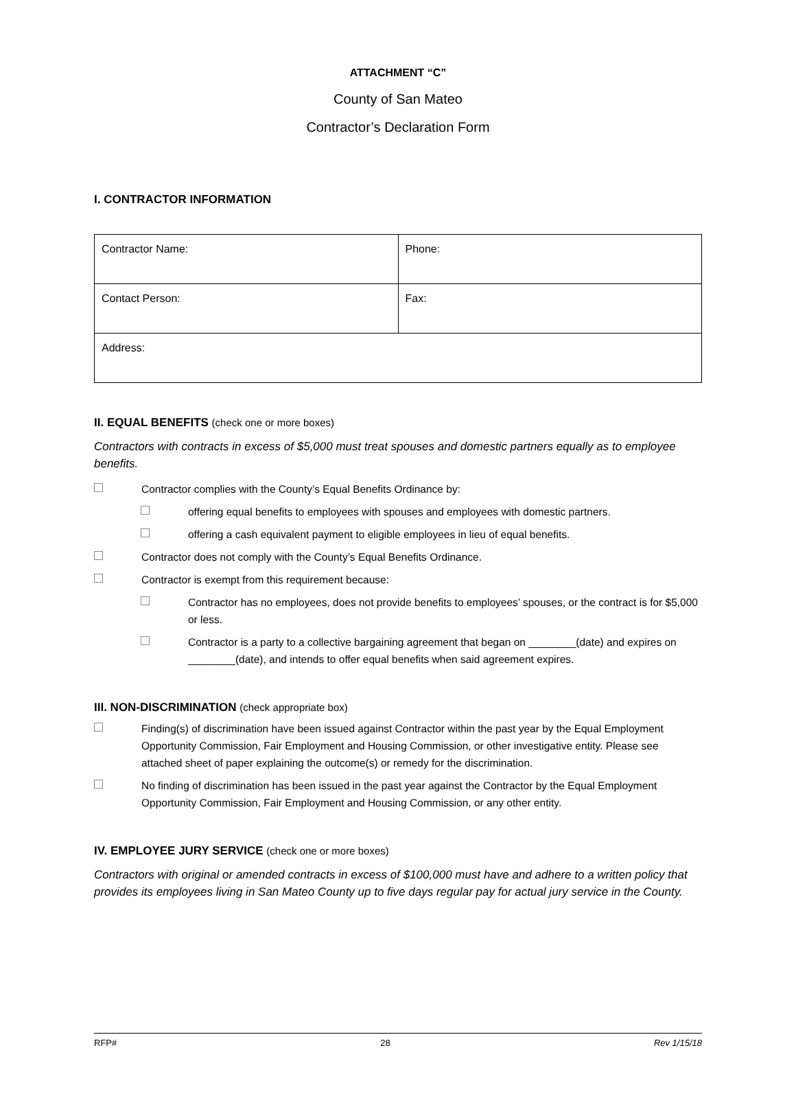ATTACHMENT “C”
County of San Mateo
Contractor’s Declaration Form
I. CONTRACTOR INFORMATION
| Contractor Name: | Phone: |
| Contact Person: | Fax: |
| Address: | |
II. EQUAL BENEFITS (check one or more boxes)
Contractors with contracts in excess of $5,000 must treat spouses and domestic partners equally as to employee benefits.
Contractor complies with the County’s Equal Benefits Ordinance by:
offering equal benefits to employees with spouses and employees with domestic partners.
offering a cash equivalent payment to eligible employees in lieu of equal benefits.
Contractor does not comply with the County’s Equal Benefits Ordinance.
Contractor is exempt from this requirement because:
Contractor has no employees, does not provide benefits to employees’ spouses, or the contract is for $5,000 or less.
Contractor is a party to a collective bargaining agreement that began on ________(date) and expires on ________(date), and intends to offer equal benefits when said agreement expires.
III. NON-DISCRIMINATION (check appropriate box)
Finding(s) of discrimination have been issued against Contractor within the past year by the Equal Employment Opportunity Commission, Fair Employment and Housing Commission, or other investigative entity. Please see attached sheet of paper explaining the outcome(s) or remedy for the discrimination.
No finding of discrimination has been issued in the past year against the Contractor by the Equal Employment Opportunity Commission, Fair Employment and Housing Commission, or any other entity.
IV. EMPLOYEE JURY SERVICE (check one or more boxes)
Contractors with original or amended contracts in excess of $100,000 must have and adhere to a written policy that provides its employees living in San Mateo County up to five days regular pay for actual jury service in the County.
RFP# 28 Rev 1/15/18